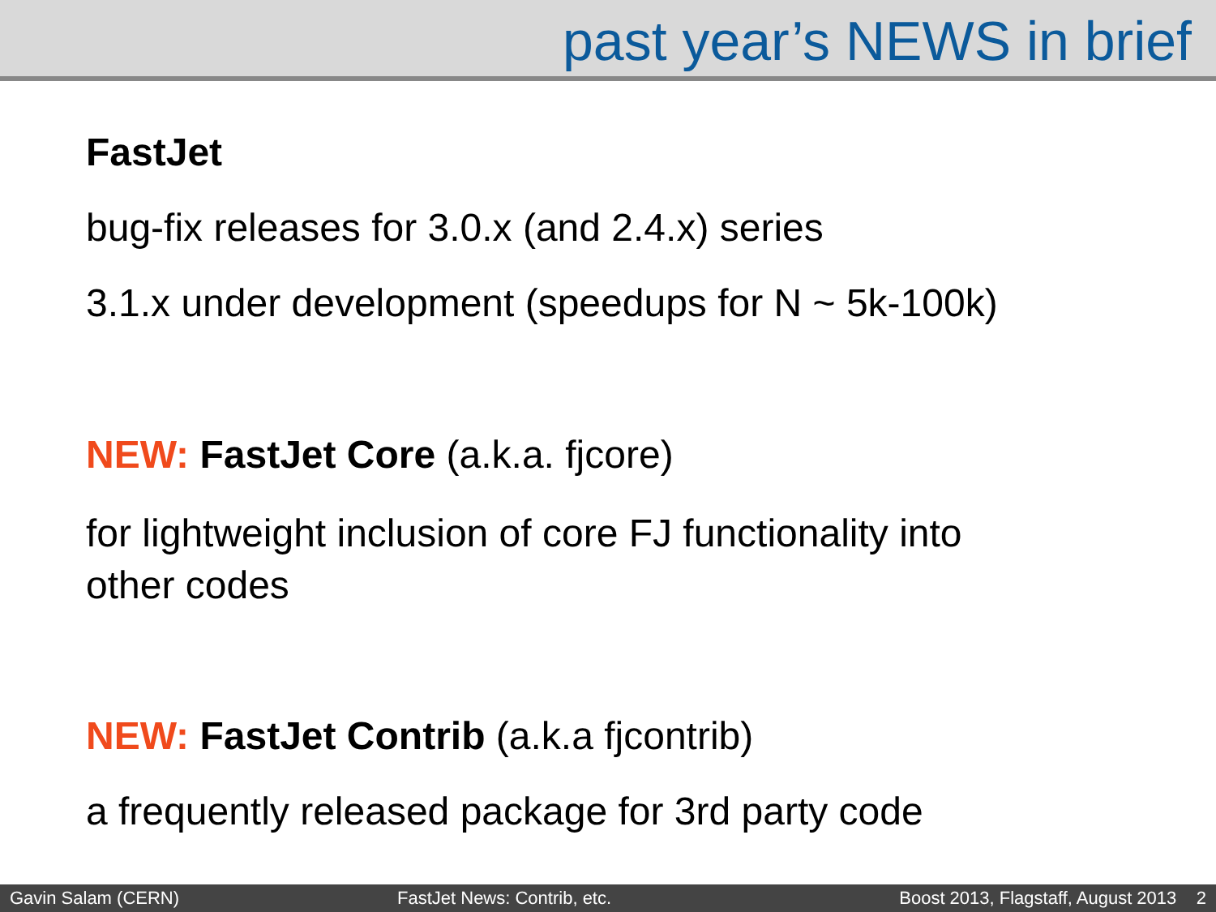past year’s NEWS in brief
FastJet
bug-fix releases for 3.0.x (and 2.4.x) series
3.1.x under development (speedups for N ~ 5k-100k)
NEW: FastJet Core (a.k.a. fjcore)
for lightweight inclusion of core FJ functionality into
other codes
NEW: FastJet Contrib (a.k.a fjcontrib)
a frequently released package for 3rd party code
Gavin Salam (CERN) FastJet News: Contrib, etc. Boost 2013, Flagstaff, August 2013 2